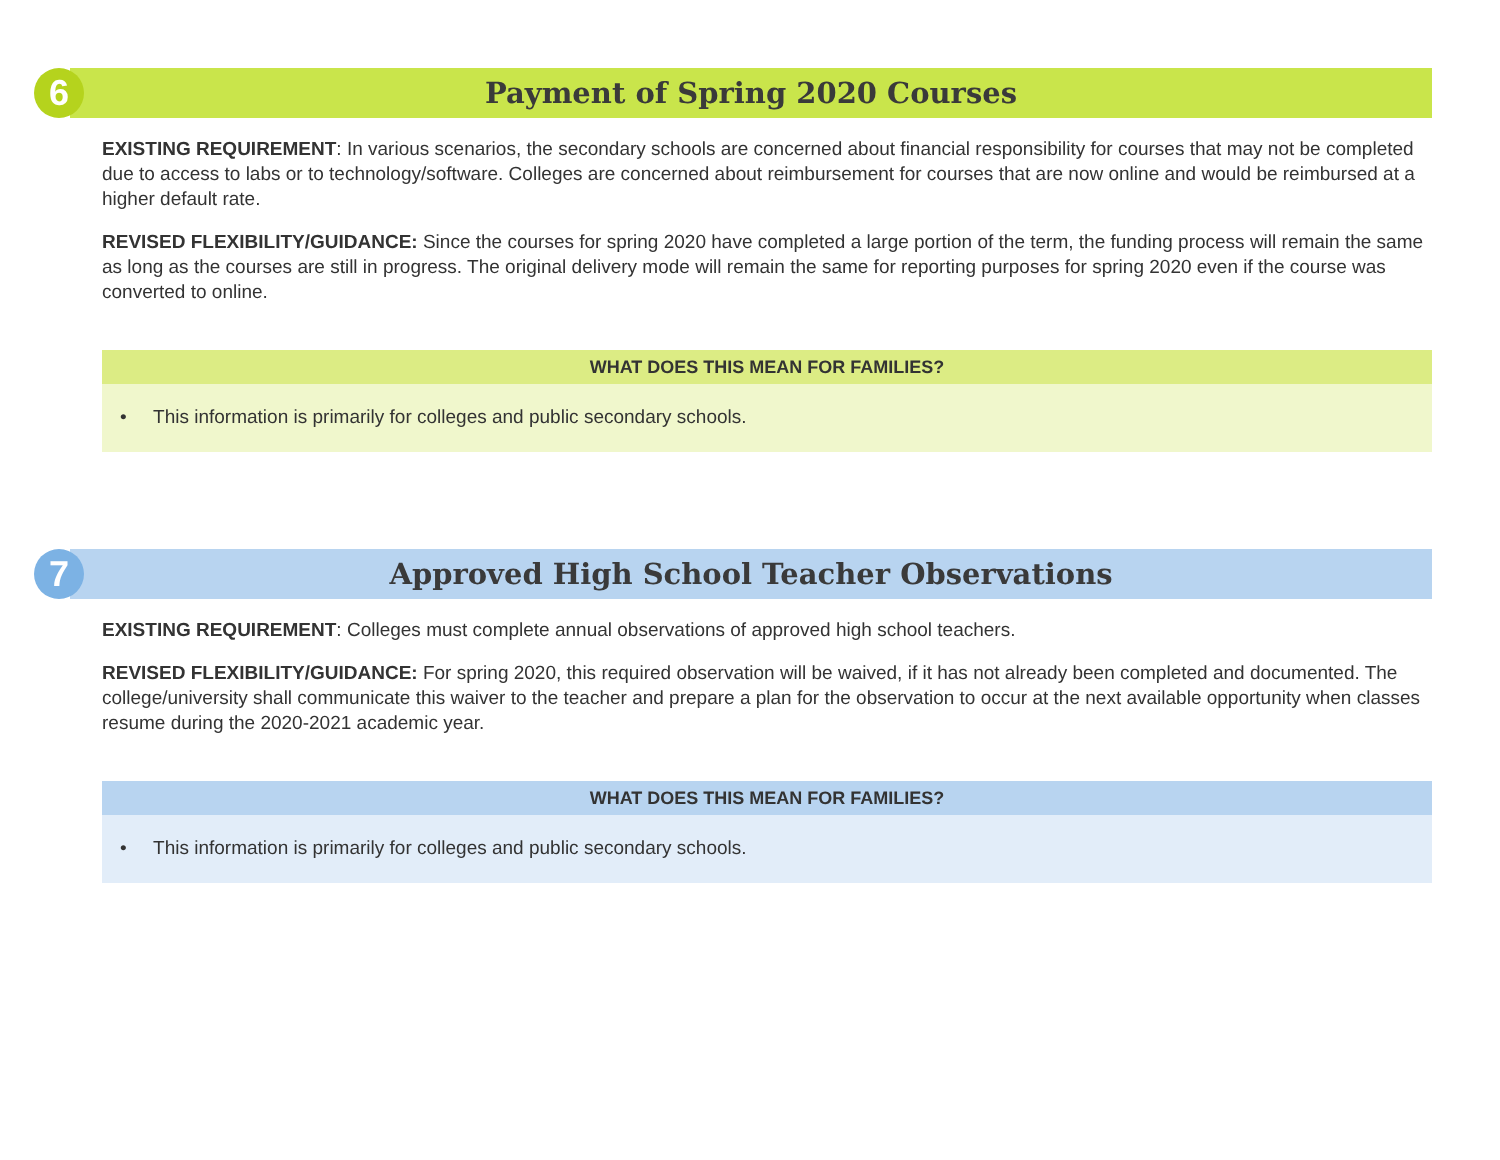6
Payment of Spring 2020 Courses
EXISTING REQUIREMENT: In various scenarios, the secondary schools are concerned about financial responsibility for courses that may not be completed due to access to labs or to technology/software. Colleges are concerned about reimbursement for courses that are now online and would be reimbursed at a higher default rate.
REVISED FLEXIBILITY/GUIDANCE: Since the courses for spring 2020 have completed a large portion of the term, the funding process will remain the same as long as the courses are still in progress. The original delivery mode will remain the same for reporting purposes for spring 2020 even if the course was converted to online.
WHAT DOES THIS MEAN FOR FAMILIES?
• This information is primarily for colleges and public secondary schools.
7
Approved High School Teacher Observations
EXISTING REQUIREMENT: Colleges must complete annual observations of approved high school teachers.
REVISED FLEXIBILITY/GUIDANCE: For spring 2020, this required observation will be waived, if it has not already been completed and documented. The college/university shall communicate this waiver to the teacher and prepare a plan for the observation to occur at the next available opportunity when classes resume during the 2020-2021 academic year.
WHAT DOES THIS MEAN FOR FAMILIES?
• This information is primarily for colleges and public secondary schools.